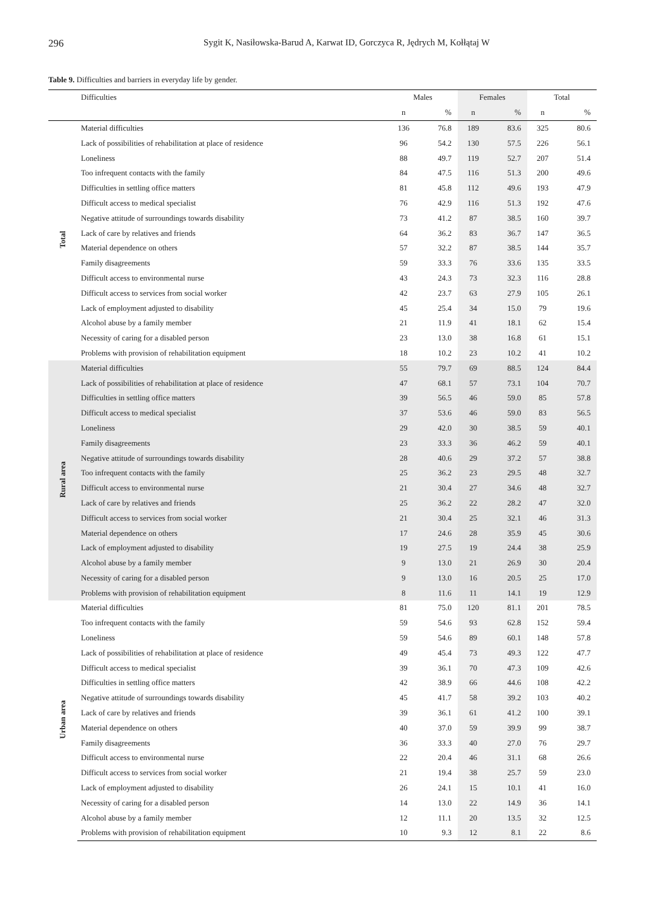296 Sygit K, Nasiłowska-Barud A, Karwat ID, Gorczyca R, Jędrych M, Kołłątaj W
Table 9. Difficulties and barriers in everyday life by gender.
| | Difficulties | Males | | Females | | Total | |
| --- | --- | --- | --- | --- | --- | --- | --- |
| | | n | % | n | % | n | % |
| Total | Material difficulties | 136 | 76.8 | 189 | 83.6 | 325 | 80.6 |
| | Lack of possibilities of rehabilitation at place of residence | 96 | 54.2 | 130 | 57.5 | 226 | 56.1 |
| | Loneliness | 88 | 49.7 | 119 | 52.7 | 207 | 51.4 |
| | Too infrequent contacts with the family | 84 | 47.5 | 116 | 51.3 | 200 | 49.6 |
| | Difficulties in settling office matters | 81 | 45.8 | 112 | 49.6 | 193 | 47.9 |
| | Difficult access to medical specialist | 76 | 42.9 | 116 | 51.3 | 192 | 47.6 |
| | Negative attitude of surroundings towards disability | 73 | 41.2 | 87 | 38.5 | 160 | 39.7 |
| | Lack of care by relatives and friends | 64 | 36.2 | 83 | 36.7 | 147 | 36.5 |
| | Material dependence on others | 57 | 32.2 | 87 | 38.5 | 144 | 35.7 |
| | Family disagreements | 59 | 33.3 | 76 | 33.6 | 135 | 33.5 |
| | Difficult access to environmental nurse | 43 | 24.3 | 73 | 32.3 | 116 | 28.8 |
| | Difficult access to services from social worker | 42 | 23.7 | 63 | 27.9 | 105 | 26.1 |
| | Lack of employment adjusted to disability | 45 | 25.4 | 34 | 15.0 | 79 | 19.6 |
| | Alcohol abuse by a family member | 21 | 11.9 | 41 | 18.1 | 62 | 15.4 |
| | Necessity of caring for a disabled person | 23 | 13.0 | 38 | 16.8 | 61 | 15.1 |
| | Problems with provision of rehabilitation equipment | 18 | 10.2 | 23 | 10.2 | 41 | 10.2 |
| Rural area | Material difficulties | 55 | 79.7 | 69 | 88.5 | 124 | 84.4 |
| | Lack of possibilities of rehabilitation at place of residence | 47 | 68.1 | 57 | 73.1 | 104 | 70.7 |
| | Difficulties in settling office matters | 39 | 56.5 | 46 | 59.0 | 85 | 57.8 |
| | Difficult access to medical specialist | 37 | 53.6 | 46 | 59.0 | 83 | 56.5 |
| | Loneliness | 29 | 42.0 | 30 | 38.5 | 59 | 40.1 |
| | Family disagreements | 23 | 33.3 | 36 | 46.2 | 59 | 40.1 |
| | Negative attitude of surroundings towards disability | 28 | 40.6 | 29 | 37.2 | 57 | 38.8 |
| | Too infrequent contacts with the family | 25 | 36.2 | 23 | 29.5 | 48 | 32.7 |
| | Difficult access to environmental nurse | 21 | 30.4 | 27 | 34.6 | 48 | 32.7 |
| | Lack of care by relatives and friends | 25 | 36.2 | 22 | 28.2 | 47 | 32.0 |
| | Difficult access to services from social worker | 21 | 30.4 | 25 | 32.1 | 46 | 31.3 |
| | Material dependence on others | 17 | 24.6 | 28 | 35.9 | 45 | 30.6 |
| | Lack of employment adjusted to disability | 19 | 27.5 | 19 | 24.4 | 38 | 25.9 |
| | Alcohol abuse by a family member | 9 | 13.0 | 21 | 26.9 | 30 | 20.4 |
| | Necessity of caring for a disabled person | 9 | 13.0 | 16 | 20.5 | 25 | 17.0 |
| | Problems with provision of rehabilitation equipment | 8 | 11.6 | 11 | 14.1 | 19 | 12.9 |
| Urban area | Material difficulties | 81 | 75.0 | 120 | 81.1 | 201 | 78.5 |
| | Too infrequent contacts with the family | 59 | 54.6 | 93 | 62.8 | 152 | 59.4 |
| | Loneliness | 59 | 54.6 | 89 | 60.1 | 148 | 57.8 |
| | Lack of possibilities of rehabilitation at place of residence | 49 | 45.4 | 73 | 49.3 | 122 | 47.7 |
| | Difficult access to medical specialist | 39 | 36.1 | 70 | 47.3 | 109 | 42.6 |
| | Difficulties in settling office matters | 42 | 38.9 | 66 | 44.6 | 108 | 42.2 |
| | Negative attitude of surroundings towards disability | 45 | 41.7 | 58 | 39.2 | 103 | 40.2 |
| | Lack of care by relatives and friends | 39 | 36.1 | 61 | 41.2 | 100 | 39.1 |
| | Material dependence on others | 40 | 37.0 | 59 | 39.9 | 99 | 38.7 |
| | Family disagreements | 36 | 33.3 | 40 | 27.0 | 76 | 29.7 |
| | Difficult access to environmental nurse | 22 | 20.4 | 46 | 31.1 | 68 | 26.6 |
| | Difficult access to services from social worker | 21 | 19.4 | 38 | 25.7 | 59 | 23.0 |
| | Lack of employment adjusted to disability | 26 | 24.1 | 15 | 10.1 | 41 | 16.0 |
| | Necessity of caring for a disabled person | 14 | 13.0 | 22 | 14.9 | 36 | 14.1 |
| | Alcohol abuse by a family member | 12 | 11.1 | 20 | 13.5 | 32 | 12.5 |
| | Problems with provision of rehabilitation equipment | 10 | 9.3 | 12 | 8.1 | 22 | 8.6 |